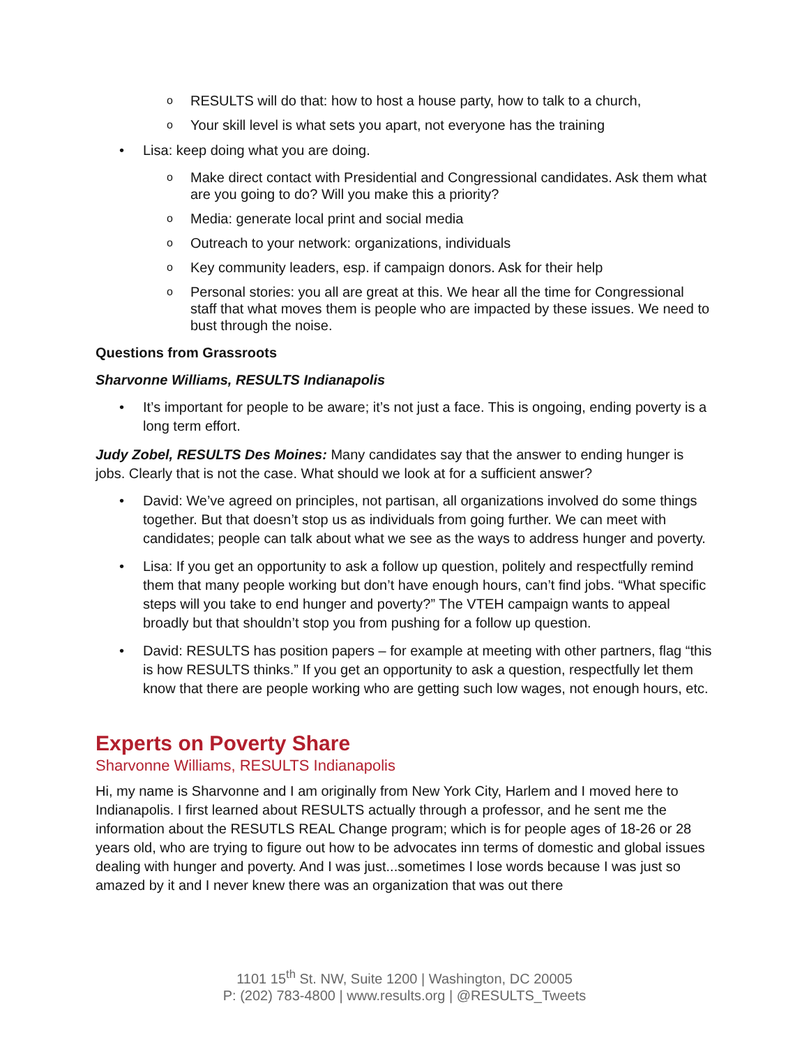o RESULTS will do that: how to host a house party, how to talk to a church,
o Your skill level is what sets you apart, not everyone has the training
• Lisa: keep doing what you are doing.
o Make direct contact with Presidential and Congressional candidates. Ask them what are you going to do? Will you make this a priority?
o Media: generate local print and social media
o Outreach to your network: organizations, individuals
o Key community leaders, esp. if campaign donors. Ask for their help
o Personal stories: you all are great at this. We hear all the time for Congressional staff that what moves them is people who are impacted by these issues. We need to bust through the noise.
Questions from Grassroots
Sharvonne Williams, RESULTS Indianapolis
• It’s important for people to be aware; it’s not just a face. This is ongoing, ending poverty is a long term effort.
Judy Zobel, RESULTS Des Moines: Many candidates say that the answer to ending hunger is jobs. Clearly that is not the case. What should we look at for a sufficient answer?
• David: We’ve agreed on principles, not partisan, all organizations involved do some things together. But that doesn’t stop us as individuals from going further. We can meet with candidates; people can talk about what we see as the ways to address hunger and poverty.
• Lisa: If you get an opportunity to ask a follow up question, politely and respectfully remind them that many people working but don’t have enough hours, can’t find jobs. “What specific steps will you take to end hunger and poverty?” The VTEH campaign wants to appeal broadly but that shouldn’t stop you from pushing for a follow up question.
• David: RESULTS has position papers – for example at meeting with other partners, flag “this is how RESULTS thinks.” If you get an opportunity to ask a question, respectfully let them know that there are people working who are getting such low wages, not enough hours, etc.
Experts on Poverty Share
Sharvonne Williams, RESULTS Indianapolis
Hi, my name is Sharvonne and I am originally from New York City, Harlem and I moved here to Indianapolis. I first learned about RESULTS actually through a professor, and he sent me the information about the RESUTLS REAL Change program; which is for people ages of 18-26 or 28 years old, who are trying to figure out how to be advocates inn terms of domestic and global issues dealing with hunger and poverty. And I was just...sometimes I lose words because I was just so amazed by it and I never knew there was an organization that was out there
1101 15<sup>th</sup> St. NW, Suite 1200 | Washington, DC 20005
P: (202) 783-4800 | www.results.org | @RESULTS_Tweets